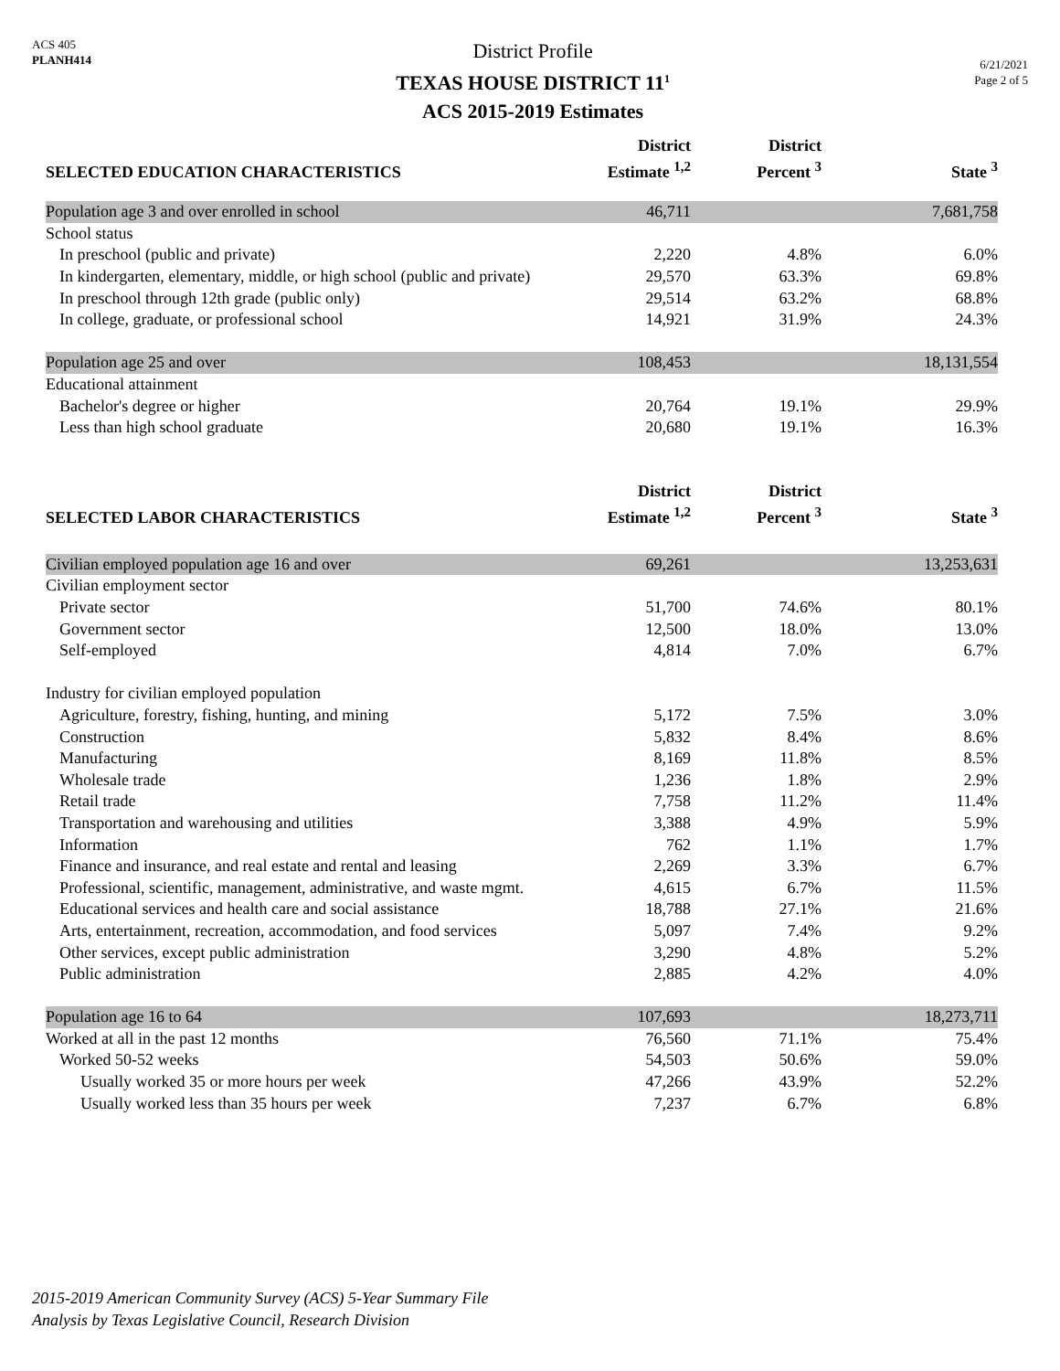ACS 405
PLANH414
District Profile
TEXAS HOUSE DISTRICT 11<sup>1</sup>
ACS 2015-2019 Estimates
6/21/2021
Page 2 of 5
| SELECTED EDUCATION CHARACTERISTICS | District Estimate <sup>1,2</sup> | District Percent <sup>3</sup> | State <sup>3</sup> |
| --- | --- | --- | --- |
| Population age 3 and over enrolled in school | 46,711 | | 7,681,758 |
| School status | | | |
| In preschool (public and private) | 2,220 | 4.8% | 6.0% |
| In kindergarten, elementary, middle, or high school (public and private) | 29,570 | 63.3% | 69.8% |
| In preschool through 12th grade (public only) | 29,514 | 63.2% | 68.8% |
| In college, graduate, or professional school | 14,921 | 31.9% | 24.3% |
| Population age 25 and over | 108,453 | | 18,131,554 |
| Educational attainment | | | |
| Bachelor's degree or higher | 20,764 | 19.1% | 29.9% |
| Less than high school graduate | 20,680 | 19.1% | 16.3% |
| SELECTED LABOR CHARACTERISTICS | District Estimate <sup>1,2</sup> | District Percent <sup>3</sup> | State <sup>3</sup> |
| Civilian employed population age 16 and over | 69,261 | | 13,253,631 |
| Civilian employment sector | | | |
| Private sector | 51,700 | 74.6% | 80.1% |
| Government sector | 12,500 | 18.0% | 13.0% |
| Self-employed | 4,814 | 7.0% | 6.7% |
| Industry for civilian employed population | | | |
| Agriculture, forestry, fishing, hunting, and mining | 5,172 | 7.5% | 3.0% |
| Construction | 5,832 | 8.4% | 8.6% |
| Manufacturing | 8,169 | 11.8% | 8.5% |
| Wholesale trade | 1,236 | 1.8% | 2.9% |
| Retail trade | 7,758 | 11.2% | 11.4% |
| Transportation and warehousing and utilities | 3,388 | 4.9% | 5.9% |
| Information | 762 | 1.1% | 1.7% |
| Finance and insurance, and real estate and rental and leasing | 2,269 | 3.3% | 6.7% |
| Professional, scientific, management, administrative, and waste mgmt. | 4,615 | 6.7% | 11.5% |
| Educational services and health care and social assistance | 18,788 | 27.1% | 21.6% |
| Arts, entertainment, recreation, accommodation, and food services | 5,097 | 7.4% | 9.2% |
| Other services, except public administration | 3,290 | 4.8% | 5.2% |
| Public administration | 2,885 | 4.2% | 4.0% |
| Population age 16 to 64 | 107,693 | | 18,273,711 |
| Worked at all in the past 12 months | 76,560 | 71.1% | 75.4% |
| Worked 50-52 weeks | 54,503 | 50.6% | 59.0% |
| Usually worked 35 or more hours per week | 47,266 | 43.9% | 52.2% |
| Usually worked less than 35 hours per week | 7,237 | 6.7% | 6.8% |
2015-2019 American Community Survey (ACS) 5-Year Summary File
Analysis by Texas Legislative Council, Research Division